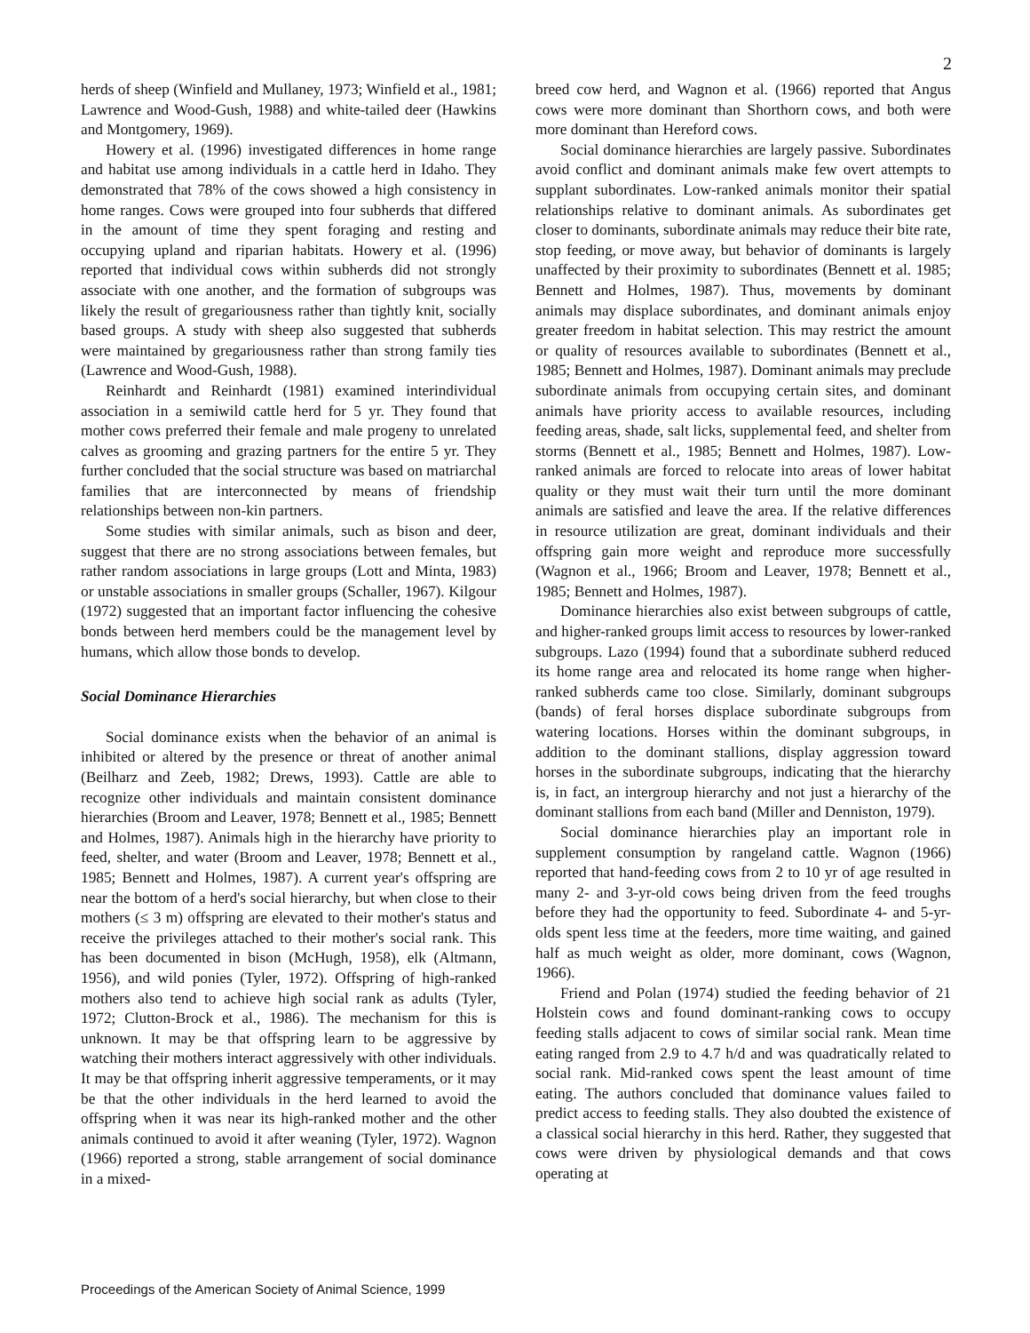2
herds of sheep (Winfield and Mullaney, 1973; Winfield et al., 1981; Lawrence and Wood-Gush, 1988) and white-tailed deer (Hawkins and Montgomery, 1969).
Howery et al. (1996) investigated differences in home range and habitat use among individuals in a cattle herd in Idaho. They demonstrated that 78% of the cows showed a high consistency in home ranges. Cows were grouped into four subherds that differed in the amount of time they spent foraging and resting and occupying upland and riparian habitats. Howery et al. (1996) reported that individual cows within subherds did not strongly associate with one another, and the formation of subgroups was likely the result of gregariousness rather than tightly knit, socially based groups. A study with sheep also suggested that subherds were maintained by gregariousness rather than strong family ties (Lawrence and Wood-Gush, 1988).
Reinhardt and Reinhardt (1981) examined interindividual association in a semiwild cattle herd for 5 yr. They found that mother cows preferred their female and male progeny to unrelated calves as grooming and grazing partners for the entire 5 yr. They further concluded that the social structure was based on matriarchal families that are interconnected by means of friendship relationships between non-kin partners.
Some studies with similar animals, such as bison and deer, suggest that there are no strong associations between females, but rather random associations in large groups (Lott and Minta, 1983) or unstable associations in smaller groups (Schaller, 1967). Kilgour (1972) suggested that an important factor influencing the cohesive bonds between herd members could be the management level by humans, which allow those bonds to develop.
Social Dominance Hierarchies
Social dominance exists when the behavior of an animal is inhibited or altered by the presence or threat of another animal (Beilharz and Zeeb, 1982; Drews, 1993). Cattle are able to recognize other individuals and maintain consistent dominance hierarchies (Broom and Leaver, 1978; Bennett et al., 1985; Bennett and Holmes, 1987). Animals high in the hierarchy have priority to feed, shelter, and water (Broom and Leaver, 1978; Bennett et al., 1985; Bennett and Holmes, 1987). A current year's offspring are near the bottom of a herd's social hierarchy, but when close to their mothers (≤ 3 m) offspring are elevated to their mother's status and receive the privileges attached to their mother's social rank. This has been documented in bison (McHugh, 1958), elk (Altmann, 1956), and wild ponies (Tyler, 1972). Offspring of high-ranked mothers also tend to achieve high social rank as adults (Tyler, 1972; Clutton-Brock et al., 1986). The mechanism for this is unknown. It may be that offspring learn to be aggressive by watching their mothers interact aggressively with other individuals. It may be that offspring inherit aggressive temperaments, or it may be that the other individuals in the herd learned to avoid the offspring when it was near its high-ranked mother and the other animals continued to avoid it after weaning (Tyler, 1972). Wagnon (1966) reported a strong, stable arrangement of social dominance in a mixed-
breed cow herd, and Wagnon et al. (1966) reported that Angus cows were more dominant than Shorthorn cows, and both were more dominant than Hereford cows.
Social dominance hierarchies are largely passive. Subordinates avoid conflict and dominant animals make few overt attempts to supplant subordinates. Low-ranked animals monitor their spatial relationships relative to dominant animals. As subordinates get closer to dominants, subordinate animals may reduce their bite rate, stop feeding, or move away, but behavior of dominants is largely unaffected by their proximity to subordinates (Bennett et al. 1985; Bennett and Holmes, 1987). Thus, movements by dominant animals may displace subordinates, and dominant animals enjoy greater freedom in habitat selection. This may restrict the amount or quality of resources available to subordinates (Bennett et al., 1985; Bennett and Holmes, 1987). Dominant animals may preclude subordinate animals from occupying certain sites, and dominant animals have priority access to available resources, including feeding areas, shade, salt licks, supplemental feed, and shelter from storms (Bennett et al., 1985; Bennett and Holmes, 1987). Low-ranked animals are forced to relocate into areas of lower habitat quality or they must wait their turn until the more dominant animals are satisfied and leave the area. If the relative differences in resource utilization are great, dominant individuals and their offspring gain more weight and reproduce more successfully (Wagnon et al., 1966; Broom and Leaver, 1978; Bennett et al., 1985; Bennett and Holmes, 1987).
Dominance hierarchies also exist between subgroups of cattle, and higher-ranked groups limit access to resources by lower-ranked subgroups. Lazo (1994) found that a subordinate subherd reduced its home range area and relocated its home range when higher-ranked subherds came too close. Similarly, dominant subgroups (bands) of feral horses displace subordinate subgroups from watering locations. Horses within the dominant subgroups, in addition to the dominant stallions, display aggression toward horses in the subordinate subgroups, indicating that the hierarchy is, in fact, an intergroup hierarchy and not just a hierarchy of the dominant stallions from each band (Miller and Denniston, 1979).
Social dominance hierarchies play an important role in supplement consumption by rangeland cattle. Wagnon (1966) reported that hand-feeding cows from 2 to 10 yr of age resulted in many 2- and 3-yr-old cows being driven from the feed troughs before they had the opportunity to feed. Subordinate 4- and 5-yr-olds spent less time at the feeders, more time waiting, and gained half as much weight as older, more dominant, cows (Wagnon, 1966).
Friend and Polan (1974) studied the feeding behavior of 21 Holstein cows and found dominant-ranking cows to occupy feeding stalls adjacent to cows of similar social rank. Mean time eating ranged from 2.9 to 4.7 h/d and was quadratically related to social rank. Mid-ranked cows spent the least amount of time eating. The authors concluded that dominance values failed to predict access to feeding stalls. They also doubted the existence of a classical social hierarchy in this herd. Rather, they suggested that cows were driven by physiological demands and that cows operating at
Proceedings of the American Society of Animal Science, 1999